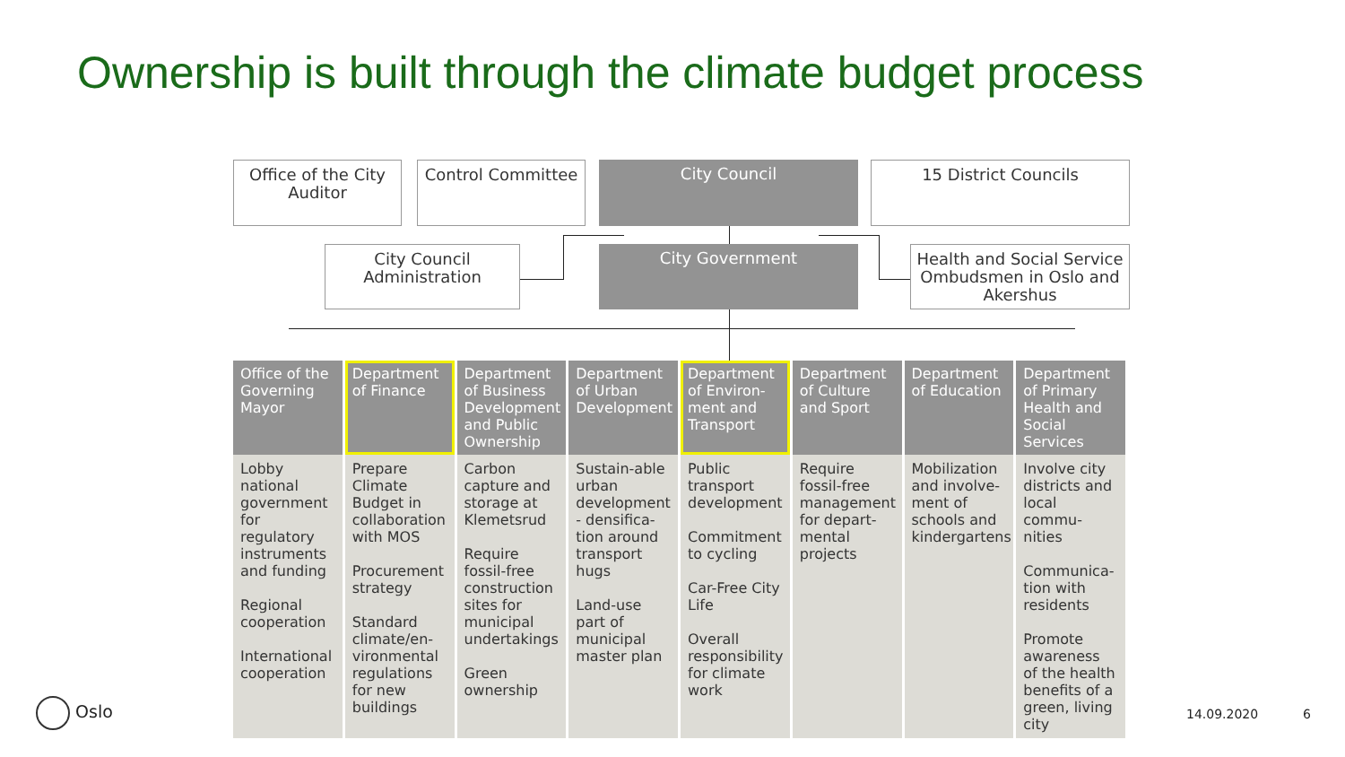Ownership is built through the climate budget process
Office of the City Auditor
Control Committee City Council 15 District Councils
City Council Administration
City Government
Health and Social Service Ombudsmen in Oslo and Akershus
| Office of the Governing Mayor | Department of Finance | Department of Business Development and Public Ownership | Department of Urban Development | Department of Environ-ment and Transport | Department of Culture and Sport | Department of Education | Department of Primary Health and Social Services |
| --- | --- | --- | --- | --- | --- | --- | --- |
| Lobby national government for regulatory instruments and funding Regional cooperation International cooperation | Prepare Climate Budget in collaboration with MOS Procurement strategy Standard climate/en-vironmental regulations for new buildings | Carbon capture and storage at Klemetsrud Require fossil-free construction sites for municipal undertakings Green ownership | Sustain-able urban development - densifica-tion around transport hugs Land-use part of municipal master plan | Public transport development Commitment to cycling Car-Free City Life Overall responsibility for climate work | Require fossil-free management for depart-mental projects | Mobilization and involve-ment of schools and kindergartens | Involve city districts and local commu-nities Communica-tion with residents Promote awareness of the health benefits of a green, living city |
Oslo 14.09.2020 6